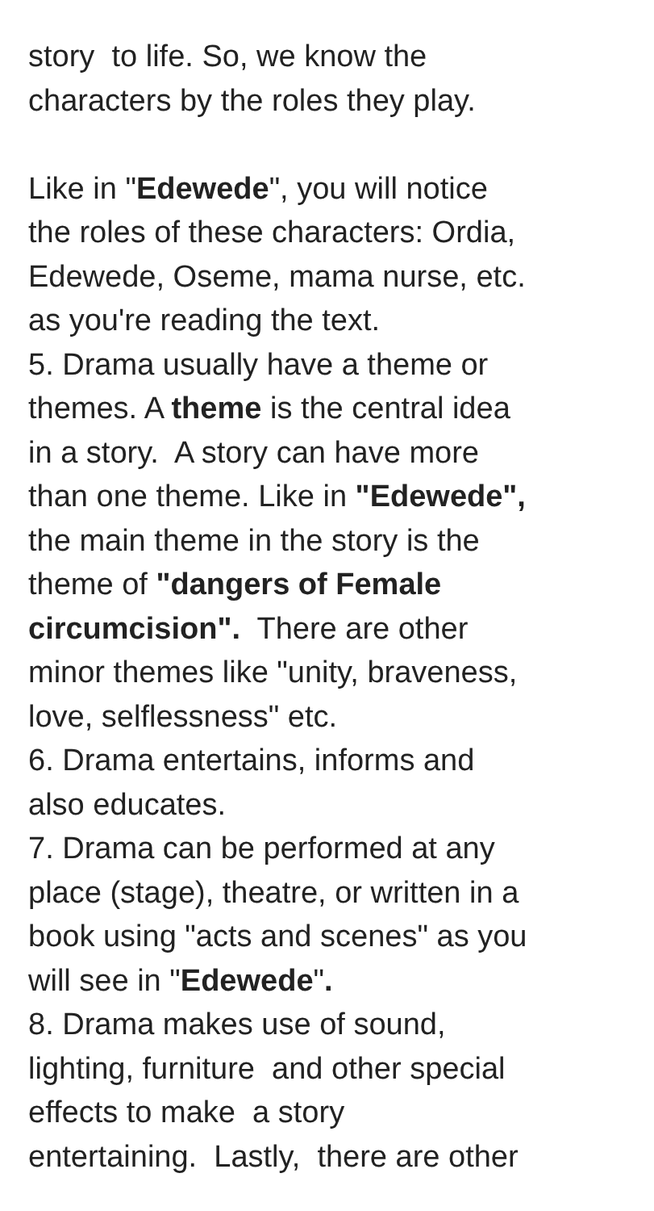story to life. So, we know the characters by the roles they play. Like in "Edewede", you will notice the roles of these characters: Ordia, Edewede, Oseme, mama nurse, etc. as you're reading the text. 5. Drama usually have a theme or themes. A theme is the central idea in a story. A story can have more than one theme. Like in "Edewede", the main theme in the story is the theme of "dangers of Female circumcision". There are other minor themes like "unity, braveness, love, selflessness" etc. 6. Drama entertains, informs and also educates. 7. Drama can be performed at any place (stage), theatre, or written in a book using "acts and scenes" as you will see in "Edewede". 8. Drama makes use of sound, lighting, furniture and other special effects to make a story entertaining. Lastly, there are other